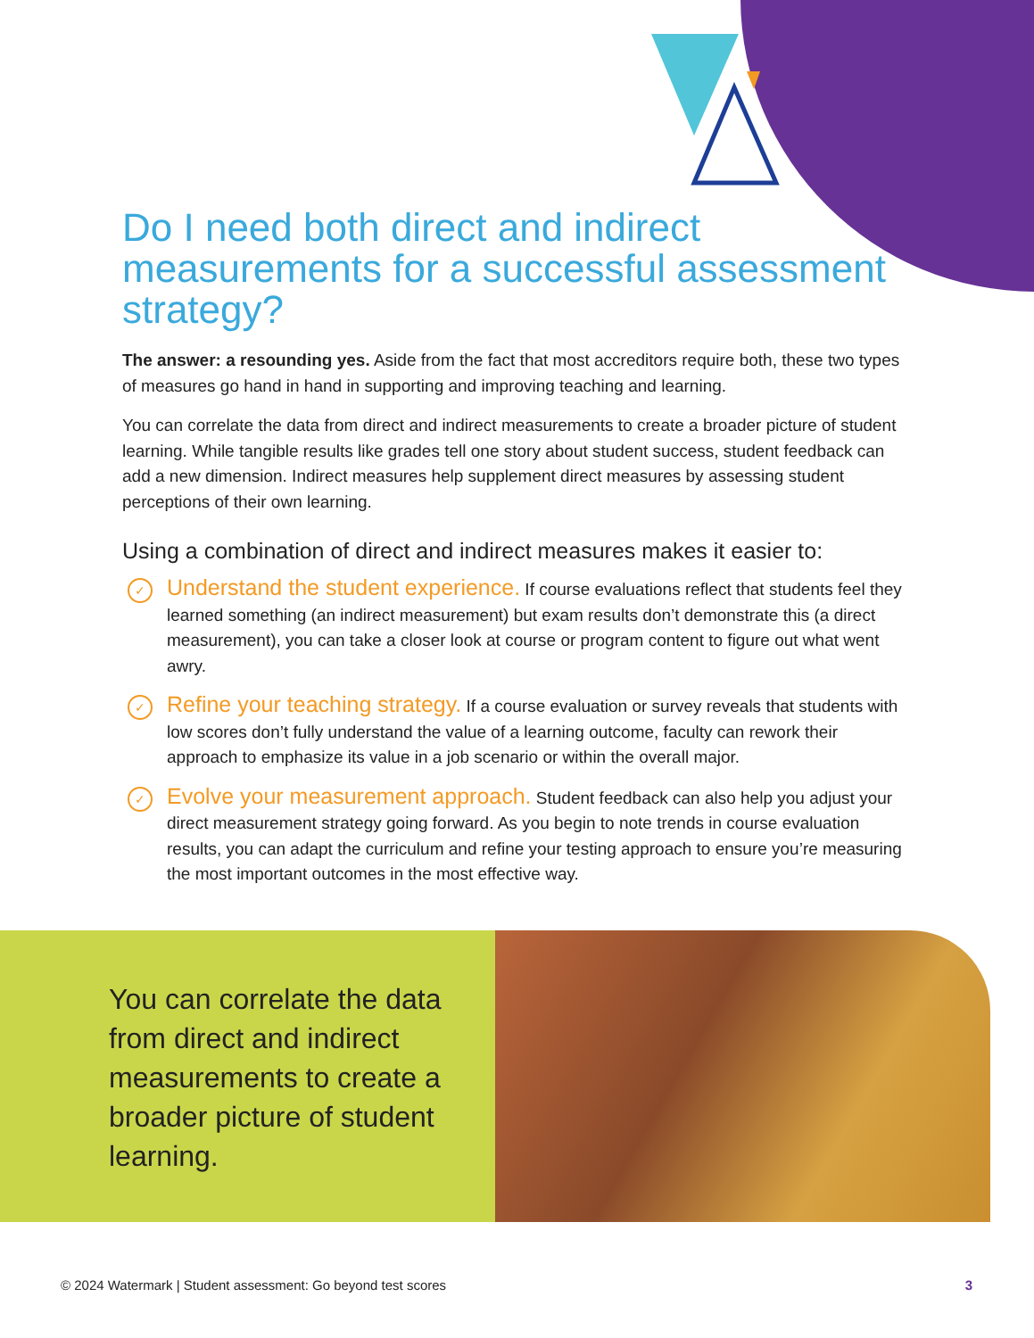Do I need both direct and indirect measurements for a successful assessment strategy?
The answer: a resounding yes. Aside from the fact that most accreditors require both, these two types of measures go hand in hand in supporting and improving teaching and learning.
You can correlate the data from direct and indirect measurements to create a broader picture of student learning. While tangible results like grades tell one story about student success, student feedback can add a new dimension. Indirect measures help supplement direct measures by assessing student perceptions of their own learning.
Using a combination of direct and indirect measures makes it easier to:
✓
Understand the student experience. If course evaluations reflect that students feel they learned something (an indirect measurement) but exam results don’t demonstrate this (a direct measurement), you can take a closer look at course or program content to figure out what went awry.
✓
Refine your teaching strategy. If a course evaluation or survey reveals that students with low scores don’t fully understand the value of a learning outcome, faculty can rework their approach to emphasize its value in a job scenario or within the overall major.
✓
Evolve your measurement approach. Student feedback can also help you adjust your direct measurement strategy going forward. As you begin to note trends in course evaluation results, you can adapt the curriculum and refine your testing approach to ensure you’re measuring the most important outcomes in the most effective way.
You can correlate the data from direct and indirect measurements to create a broader picture of student learning.
© 2024 Watermark | Student assessment: Go beyond test scores 3